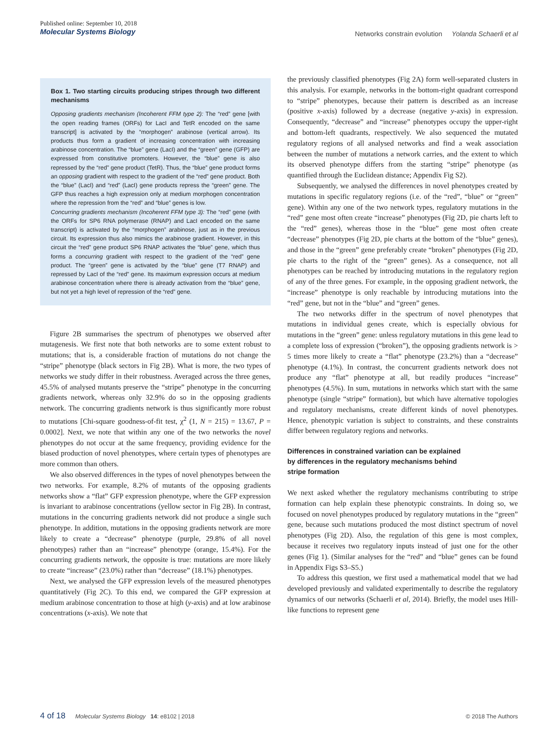Published online: September 10, 2018
Molecular Systems Biology
Networks constrain evolution Yolanda Schaerli et al
Box 1. Two starting circuits producing stripes through two different mechanisms
Opposing gradients mechanism (Incoherent FFM type 2): The “red” gene [with the open reading frames (ORFs) for LacI and TetR encoded on the same transcript] is activated by the “morphogen” arabinose (vertical arrow). Its products thus form a gradient of increasing concentration with increasing arabinose concentration. The “blue” gene (LacI) and the “green” gene (GFP) are expressed from constitutive promoters. However, the “blue” gene is also repressed by the “red” gene product (TetR). Thus, the “blue” gene product forms an opposing gradient with respect to the gradient of the “red” gene product. Both the “blue” (LacI) and “red” (LacI) gene products repress the “green” gene. The GFP thus reaches a high expression only at medium morphogen concentration where the repression from the “red” and “blue” genes is low.
Concurring gradients mechanism (Incoherent FFM type 3): The “red” gene (with the ORFs for SP6 RNA polymerase (RNAP) and LacI encoded on the same transcript) is activated by the “morphogen” arabinose, just as in the previous circuit. Its expression thus also mimics the arabinose gradient. However, in this circuit the “red” gene product SP6 RNAP activates the “blue” gene, which thus forms a concurring gradient with respect to the gradient of the “red” gene product. The “green” gene is activated by the “blue” gene (T7 RNAP) and repressed by LacI of the “red” gene. Its maximum expression occurs at medium arabinose concentration where there is already activation from the “blue” gene, but not yet a high level of repression of the “red” gene.
Figure 2B summarises the spectrum of phenotypes we observed after mutagenesis. We first note that both networks are to some extent robust to mutations; that is, a considerable fraction of mutations do not change the “stripe” phenotype (black sectors in Fig 2B). What is more, the two types of networks we study differ in their robustness. Averaged across the three genes, 45.5% of analysed mutants preserve the “stripe” phenotype in the concurring gradients network, whereas only 32.9% do so in the opposing gradients network. The concurring gradients network is thus significantly more robust to mutations [Chi-square goodness-of-fit test, χ<sup>2</sup> (1, N = 215) = 13.67, P = 0.0002]. Next, we note that within any one of the two networks the novel phenotypes do not occur at the same frequency, providing evidence for the biased production of novel phenotypes, where certain types of phenotypes are more common than others.
We also observed differences in the types of novel phenotypes between the two networks. For example, 8.2% of mutants of the opposing gradients networks show a “flat” GFP expression phenotype, where the GFP expression is invariant to arabinose concentrations (yellow sector in Fig 2B). In contrast, mutations in the concurring gradients network did not produce a single such phenotype. In addition, mutations in the opposing gradients network are more likely to create a “decrease” phenotype (purple, 29.8% of all novel phenotypes) rather than an “increase” phenotype (orange, 15.4%). For the concurring gradients network, the opposite is true: mutations are more likely to create “increase” (23.0%) rather than “decrease” (18.1%) phenotypes.
Next, we analysed the GFP expression levels of the measured phenotypes quantitatively (Fig 2C). To this end, we compared the GFP expression at medium arabinose concentration to those at high (y-axis) and at low arabinose concentrations (x-axis). We note that
the previously classified phenotypes (Fig 2A) form well-separated clusters in this analysis. For example, networks in the bottom-right quadrant correspond to “stripe” phenotypes, because their pattern is described as an increase (positive x-axis) followed by a decrease (negative y-axis) in expression. Consequently, “decrease” and “increase” phenotypes occupy the upper-right and bottom-left quadrants, respectively. We also sequenced the mutated regulatory regions of all analysed networks and find a weak association between the number of mutations a network carries, and the extent to which its observed phenotype differs from the starting “stripe” phenotype (as quantified through the Euclidean distance; Appendix Fig S2).
Subsequently, we analysed the differences in novel phenotypes created by mutations in specific regulatory regions (i.e. of the “red”, “blue” or “green” gene). Within any one of the two network types, regulatory mutations in the “red” gene most often create “increase” phenotypes (Fig 2D, pie charts left to the “red” genes), whereas those in the “blue” gene most often create “decrease” phenotypes (Fig 2D, pie charts at the bottom of the “blue” genes), and those in the “green” gene preferably create “broken” phenotypes (Fig 2D, pie charts to the right of the “green” genes). As a consequence, not all phenotypes can be reached by introducing mutations in the regulatory region of any of the three genes. For example, in the opposing gradient network, the “increase” phenotype is only reachable by introducing mutations into the “red” gene, but not in the “blue” and “green” genes.
The two networks differ in the spectrum of novel phenotypes that mutations in individual genes create, which is especially obvious for mutations in the “green” gene: unless regulatory mutations in this gene lead to a complete loss of expression (“broken”), the opposing gradients network is > 5 times more likely to create a “flat” phenotype (23.2%) than a “decrease” phenotype (4.1%). In contrast, the concurrent gradients network does not produce any “flat” phenotype at all, but readily produces “increase” phenotypes (4.5%). In sum, mutations in networks which start with the same phenotype (single “stripe” formation), but which have alternative topologies and regulatory mechanisms, create different kinds of novel phenotypes. Hence, phenotypic variation is subject to constraints, and these constraints differ between regulatory regions and networks.
Differences in constrained variation can be explained
by differences in the regulatory mechanisms behind
stripe formation
We next asked whether the regulatory mechanisms contributing to stripe formation can help explain these phenotypic constraints. In doing so, we focused on novel phenotypes produced by regulatory mutations in the “green” gene, because such mutations produced the most distinct spectrum of novel phenotypes (Fig 2D). Also, the regulation of this gene is most complex, because it receives two regulatory inputs instead of just one for the other genes (Fig 1). (Similar analyses for the “red” and “blue” genes can be found in Appendix Figs S3–S5.)
To address this question, we first used a mathematical model that we had developed previously and validated experimentally to describe the regulatory dynamics of our networks (Schaerli et al, 2014). Briefly, the model uses Hill-like functions to represent gene
4 of 18 Molecular Systems Biology 14: e8102 | 2018 © 2018 The Authors